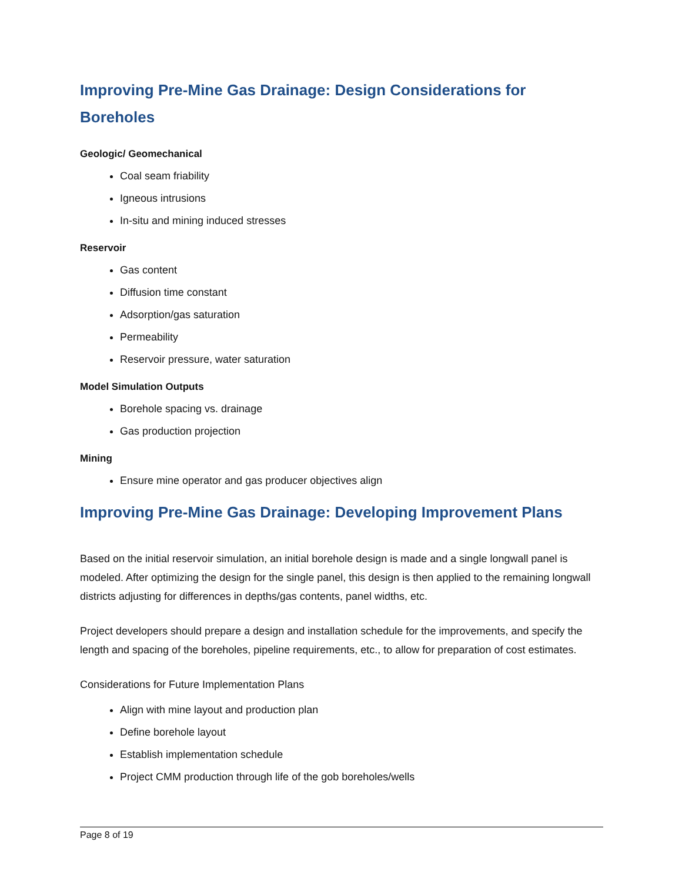Improving Pre-Mine Gas Drainage: Design Considerations for Boreholes
Geologic/ Geomechanical
Coal seam friability
Igneous intrusions
In-situ and mining induced stresses
Reservoir
Gas content
Diffusion time constant
Adsorption/gas saturation
Permeability
Reservoir pressure, water saturation
Model Simulation Outputs
Borehole spacing vs. drainage
Gas production projection
Mining
Ensure mine operator and gas producer objectives align
Improving Pre-Mine Gas Drainage: Developing Improvement Plans
Based on the initial reservoir simulation, an initial borehole design is made and a single longwall panel is modeled. After optimizing the design for the single panel, this design is then applied to the remaining longwall districts adjusting for differences in depths/gas contents, panel widths, etc.
Project developers should prepare a design and installation schedule for the improvements, and specify the length and spacing of the boreholes, pipeline requirements, etc., to allow for preparation of cost estimates.
Considerations for Future Implementation Plans
Align with mine layout and production plan
Define borehole layout
Establish implementation schedule
Project CMM production through life of the gob boreholes/wells
Page 8 of 19